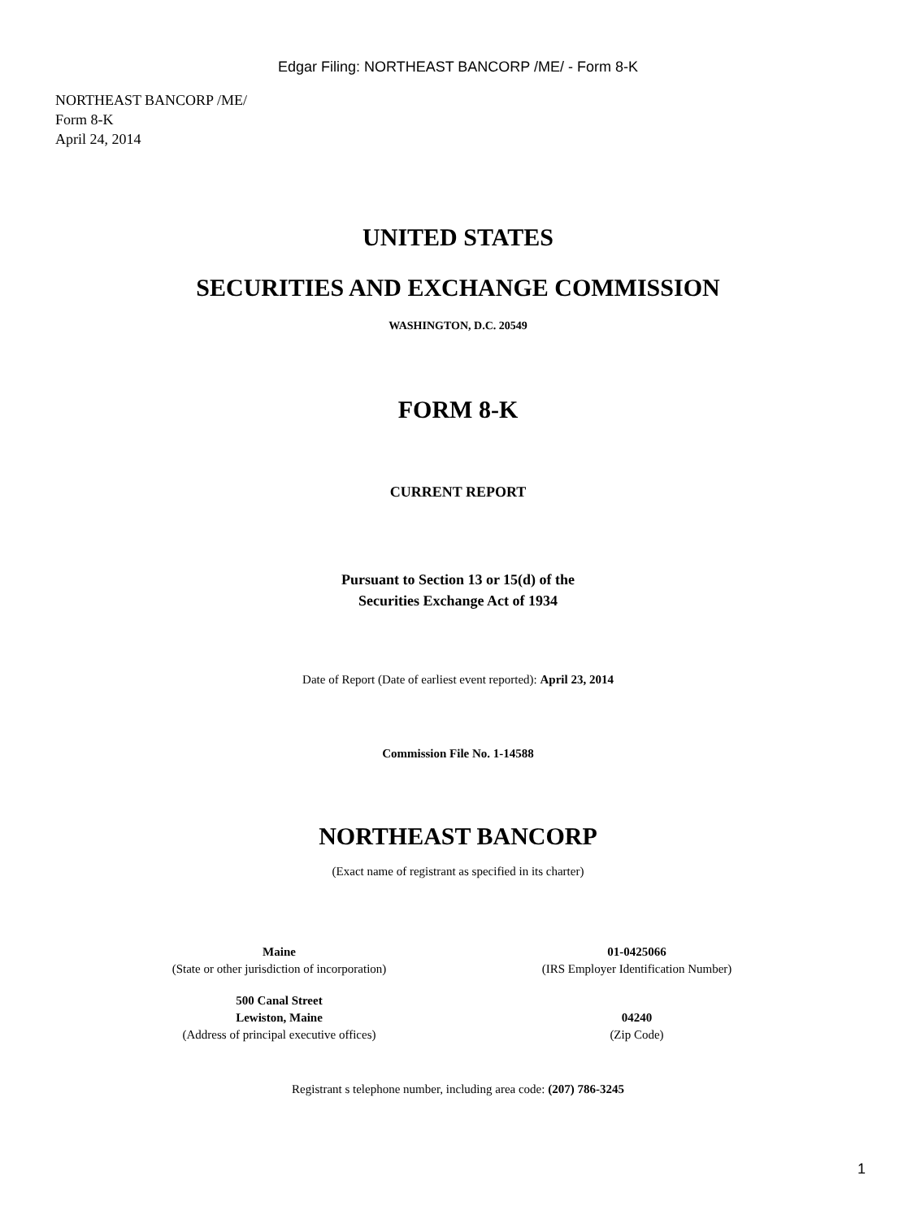Edgar Filing: NORTHEAST BANCORP /ME/ - Form 8-K
NORTHEAST BANCORP /ME/
Form 8-K
April 24, 2014
UNITED STATES
SECURITIES AND EXCHANGE COMMISSION
WASHINGTON, D.C. 20549
FORM 8-K
CURRENT REPORT
Pursuant to Section 13 or 15(d) of the
Securities Exchange Act of 1934
Date of Report (Date of earliest event reported): April 23, 2014
Commission File No. 1-14588
NORTHEAST BANCORP
(Exact name of registrant as specified in its charter)
| Maine (State or other jurisdiction of incorporation) | 01-0425066 (IRS Employer Identification Number) |
| 500 Canal Street Lewiston, Maine (Address of principal executive offices) | 04240 (Zip Code) |
Registrant s telephone number, including area code: (207) 786-3245
1